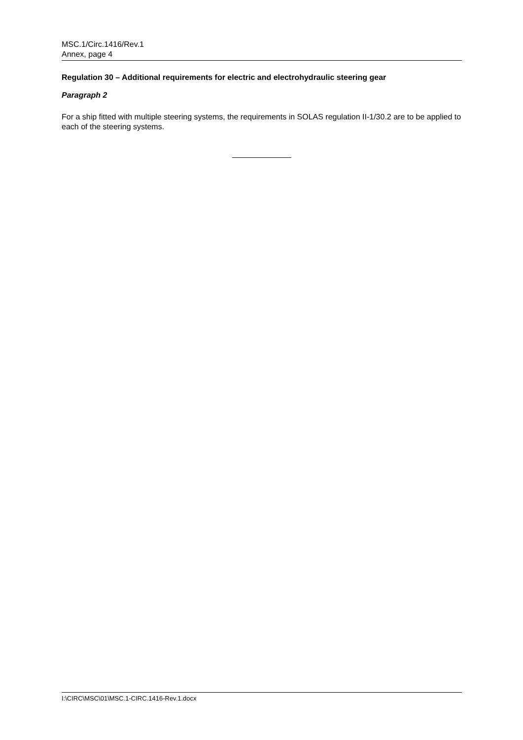MSC.1/Circ.1416/Rev.1
Annex, page 4
Regulation 30 – Additional requirements for electric and electrohydraulic steering gear
Paragraph 2
For a ship fitted with multiple steering systems, the requirements in SOLAS regulation II-1/30.2 are to be applied to each of the steering systems.
I:\CIRC\MSC\01\MSC.1-CIRC.1416-Rev.1.docx